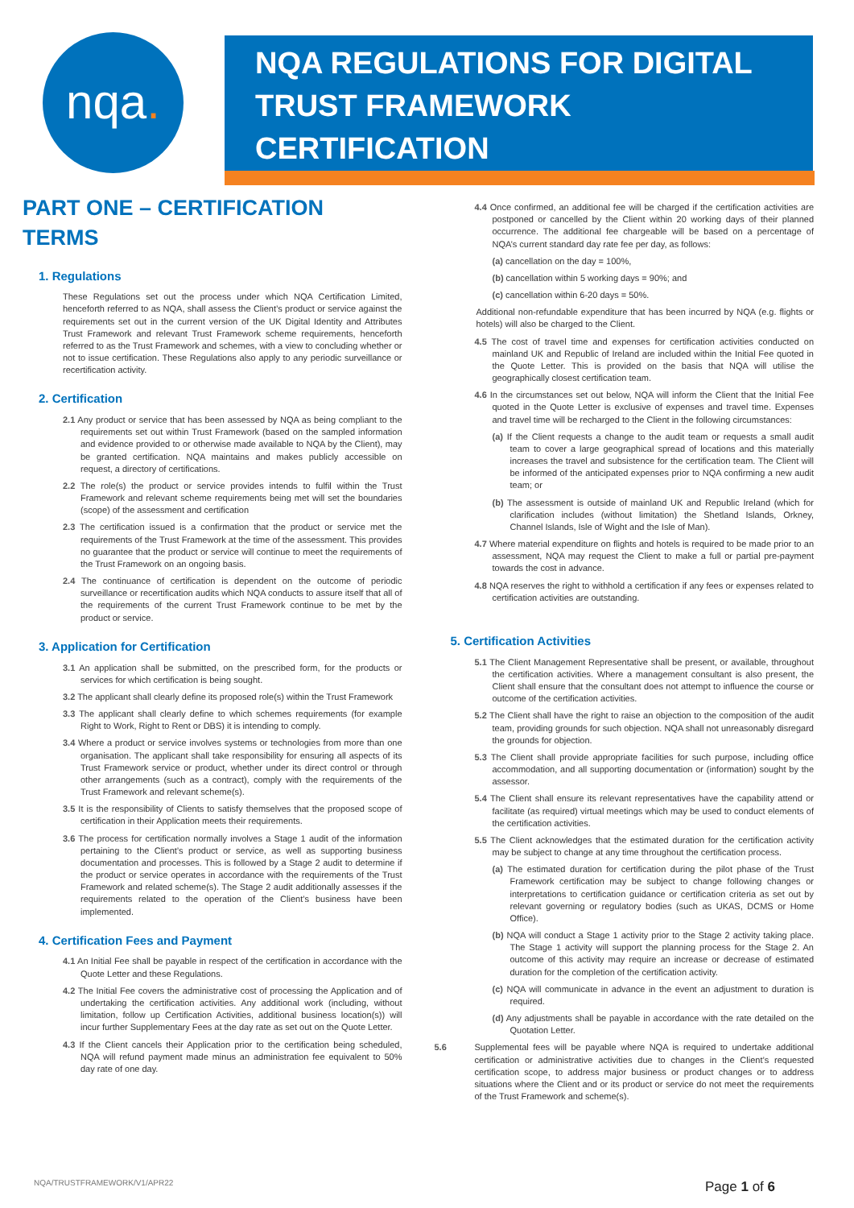nqa.
NQA REGULATIONS FOR DIGITAL TRUST FRAMEWORK CERTIFICATION
PART ONE – CERTIFICATION TERMS
1. Regulations
These Regulations set out the process under which NQA Certification Limited, henceforth referred to as NQA, shall assess the Client’s product or service against the requirements set out in the current version of the UK Digital Identity and Attributes Trust Framework and relevant Trust Framework scheme requirements, henceforth referred to as the Trust Framework and schemes, with a view to concluding whether or not to issue certification. These Regulations also apply to any periodic surveillance or recertification activity.
2. Certification
2.1 Any product or service that has been assessed by NQA as being compliant to the requirements set out within Trust Framework (based on the sampled information and evidence provided to or otherwise made available to NQA by the Client), may be granted certification. NQA maintains and makes publicly accessible on request, a directory of certifications.
2.2 The role(s) the product or service provides intends to fulfil within the Trust Framework and relevant scheme requirements being met will set the boundaries (scope) of the assessment and certification
2.3 The certification issued is a confirmation that the product or service met the requirements of the Trust Framework at the time of the assessment. This provides no guarantee that the product or service will continue to meet the requirements of the Trust Framework on an ongoing basis.
2.4 The continuance of certification is dependent on the outcome of periodic surveillance or recertification audits which NQA conducts to assure itself that all of the requirements of the current Trust Framework continue to be met by the product or service.
3. Application for Certification
3.1 An application shall be submitted, on the prescribed form, for the products or services for which certification is being sought.
3.2 The applicant shall clearly define its proposed role(s) within the Trust Framework
3.3 The applicant shall clearly define to which schemes requirements (for example Right to Work, Right to Rent or DBS) it is intending to comply.
3.4 Where a product or service involves systems or technologies from more than one organisation. The applicant shall take responsibility for ensuring all aspects of its Trust Framework service or product, whether under its direct control or through other arrangements (such as a contract), comply with the requirements of the Trust Framework and relevant scheme(s).
3.5 It is the responsibility of Clients to satisfy themselves that the proposed scope of certification in their Application meets their requirements.
3.6 The process for certification normally involves a Stage 1 audit of the information pertaining to the Client’s product or service, as well as supporting business documentation and processes. This is followed by a Stage 2 audit to determine if the product or service operates in accordance with the requirements of the Trust Framework and related scheme(s). The Stage 2 audit additionally assesses if the requirements related to the operation of the Client’s business have been implemented.
4. Certification Fees and Payment
4.1 An Initial Fee shall be payable in respect of the certification in accordance with the Quote Letter and these Regulations.
4.2 The Initial Fee covers the administrative cost of processing the Application and of undertaking the certification activities. Any additional work (including, without limitation, follow up Certification Activities, additional business location(s)) will incur further Supplementary Fees at the day rate as set out on the Quote Letter.
4.3 If the Client cancels their Application prior to the certification being scheduled, NQA will refund payment made minus an administration fee equivalent to 50% day rate of one day.
4.4 Once confirmed, an additional fee will be charged if the certification activities are postponed or cancelled by the Client within 20 working days of their planned occurrence. The additional fee chargeable will be based on a percentage of NQA’s current standard day rate fee per day, as follows:
(a) cancellation on the day = 100%,
(b) cancellation within 5 working days = 90%; and
(c) cancellation within 6-20 days = 50%.
Additional non-refundable expenditure that has been incurred by NQA (e.g. flights or hotels) will also be charged to the Client.
4.5 The cost of travel time and expenses for certification activities conducted on mainland UK and Republic of Ireland are included within the Initial Fee quoted in the Quote Letter. This is provided on the basis that NQA will utilise the geographically closest certification team.
4.6 In the circumstances set out below, NQA will inform the Client that the Initial Fee quoted in the Quote Letter is exclusive of expenses and travel time. Expenses and travel time will be recharged to the Client in the following circumstances:
(a) If the Client requests a change to the audit team or requests a small audit team to cover a large geographical spread of locations and this materially increases the travel and subsistence for the certification team. The Client will be informed of the anticipated expenses prior to NQA confirming a new audit team; or
(b) The assessment is outside of mainland UK and Republic Ireland (which for clarification includes (without limitation) the Shetland Islands, Orkney, Channel Islands, Isle of Wight and the Isle of Man).
4.7 Where material expenditure on flights and hotels is required to be made prior to an assessment, NQA may request the Client to make a full or partial pre-payment towards the cost in advance.
4.8 NQA reserves the right to withhold a certification if any fees or expenses related to certification activities are outstanding.
5. Certification Activities
5.1 The Client Management Representative shall be present, or available, throughout the certification activities. Where a management consultant is also present, the Client shall ensure that the consultant does not attempt to influence the course or outcome of the certification activities.
5.2 The Client shall have the right to raise an objection to the composition of the audit team, providing grounds for such objection. NQA shall not unreasonably disregard the grounds for objection.
5.3 The Client shall provide appropriate facilities for such purpose, including office accommodation, and all supporting documentation or (information) sought by the assessor.
5.4 The Client shall ensure its relevant representatives have the capability attend or facilitate (as required) virtual meetings which may be used to conduct elements of the certification activities.
5.5 The Client acknowledges that the estimated duration for the certification activity may be subject to change at any time throughout the certification process.
(a) The estimated duration for certification during the pilot phase of the Trust Framework certification may be subject to change following changes or interpretations to certification guidance or certification criteria as set out by relevant governing or regulatory bodies (such as UKAS, DCMS or Home Office).
(b) NQA will conduct a Stage 1 activity prior to the Stage 2 activity taking place. The Stage 1 activity will support the planning process for the Stage 2. An outcome of this activity may require an increase or decrease of estimated duration for the completion of the certification activity.
(c) NQA will communicate in advance in the event an adjustment to duration is required.
(d) Any adjustments shall be payable in accordance with the rate detailed on the Quotation Letter.
5.6 Supplemental fees will be payable where NQA is required to undertake additional certification or administrative activities due to changes in the Client’s requested certification scope, to address major business or product changes or to address situations where the Client and or its product or service do not meet the requirements of the Trust Framework and scheme(s).
NQA/TRUSTFRAMEWORK/V1/APR22 Page 1 of 6